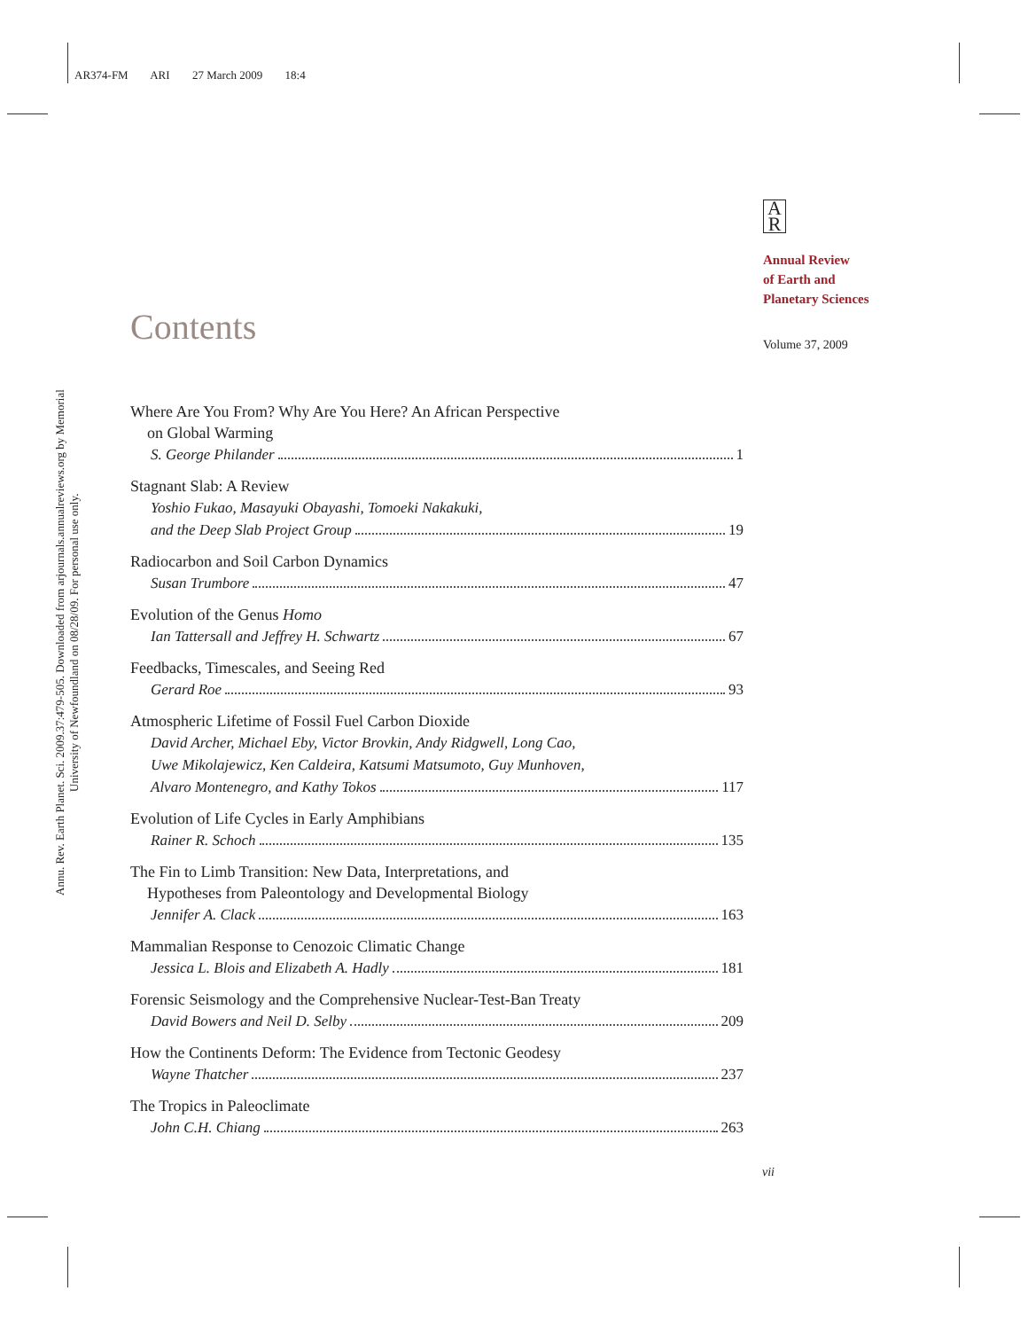AR374-FM ARI 27 March 2009 18:4
Annu. Rev. Earth Planet. Sci. 2009.37:479-505. Downloaded from arjournals.annualreviews.org by Memorial University of Newfoundland on 08/28/09. For personal use only.
A
R
Annual Review
of Earth and
Planetary Sciences
Contents Volume 37, 2009
Where Are You From? Why Are You Here? An African Perspective
on Global Warming
S. George Philander 1
Stagnant Slab: A Review
Yoshio Fukao, Masayuki Obayashi, Tomoeki Nakakuki,
and the Deep Slab Project Group 19
Radiocarbon and Soil Carbon Dynamics
Susan Trumbore 47
Evolution of the Genus Homo
Ian Tattersall and Jeffrey H. Schwartz 67
Feedbacks, Timescales, and Seeing Red
Gerard Roe 93
Atmospheric Lifetime of Fossil Fuel Carbon Dioxide
David Archer, Michael Eby, Victor Brovkin, Andy Ridgwell, Long Cao,
Uwe Mikolajewicz, Ken Caldeira, Katsumi Matsumoto, Guy Munhoven,
Alvaro Montenegro, and Kathy Tokos 117
Evolution of Life Cycles in Early Amphibians
Rainer R. Schoch 135
The Fin to Limb Transition: New Data, Interpretations, and
Hypotheses from Paleontology and Developmental Biology
Jennifer A. Clack 163
Mammalian Response to Cenozoic Climatic Change
Jessica L. Blois and Elizabeth A. Hadly 181
Forensic Seismology and the Comprehensive Nuclear-Test-Ban Treaty
David Bowers and Neil D. Selby 209
How the Continents Deform: The Evidence from Tectonic Geodesy
Wayne Thatcher 237
The Tropics in Paleoclimate
John C.H. Chiang 263
vii